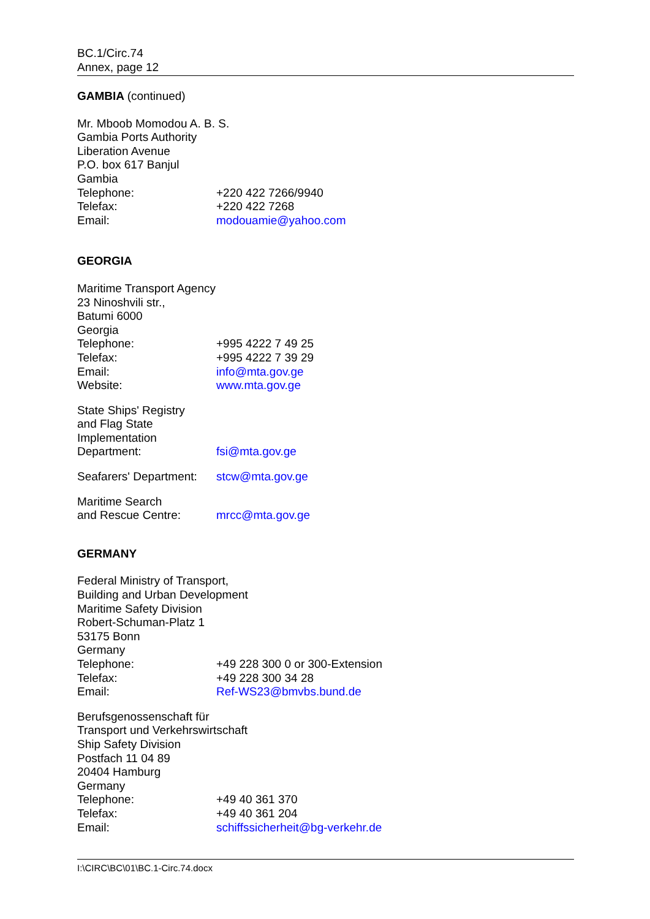BC.1/Circ.74
Annex, page 12
GAMBIA (continued)
Mr. Mboob Momodou A. B. S.
Gambia Ports Authority
Liberation Avenue
P.O. box 617 Banjul
Gambia
Telephone: +220 422 7266/9940
Telefax: +220 422 7268
Email: modouamie@yahoo.com
GEORGIA
Maritime Transport Agency
23 Ninoshvili str.,
Batumi 6000
Georgia
Telephone: +995 4222 7 49 25
Telefax: +995 4222 7 39 29
Email: info@mta.gov.ge
Website: www.mta.gov.ge
State Ships' Registry
and Flag State
Implementation
Department: fsi@mta.gov.ge
Seafarers' Department: stcw@mta.gov.ge
Maritime Search
and Rescue Centre: mrcc@mta.gov.ge
GERMANY
Federal Ministry of Transport,
Building and Urban Development
Maritime Safety Division
Robert-Schuman-Platz 1
53175 Bonn
Germany
Telephone: +49 228 300 0 or 300-Extension
Telefax: +49 228 300 34 28
Email: Ref-WS23@bmvbs.bund.de
Berufsgenossenschaft für
Transport und Verkehrswirtschaft
Ship Safety Division
Postfach 11 04 89
20404 Hamburg
Germany
Telephone: +49 40 361 370
Telefax: +49 40 361 204
Email: schiffssicherheit@bg-verkehr.de
I:\CIRC\BC\01\BC.1-Circ.74.docx